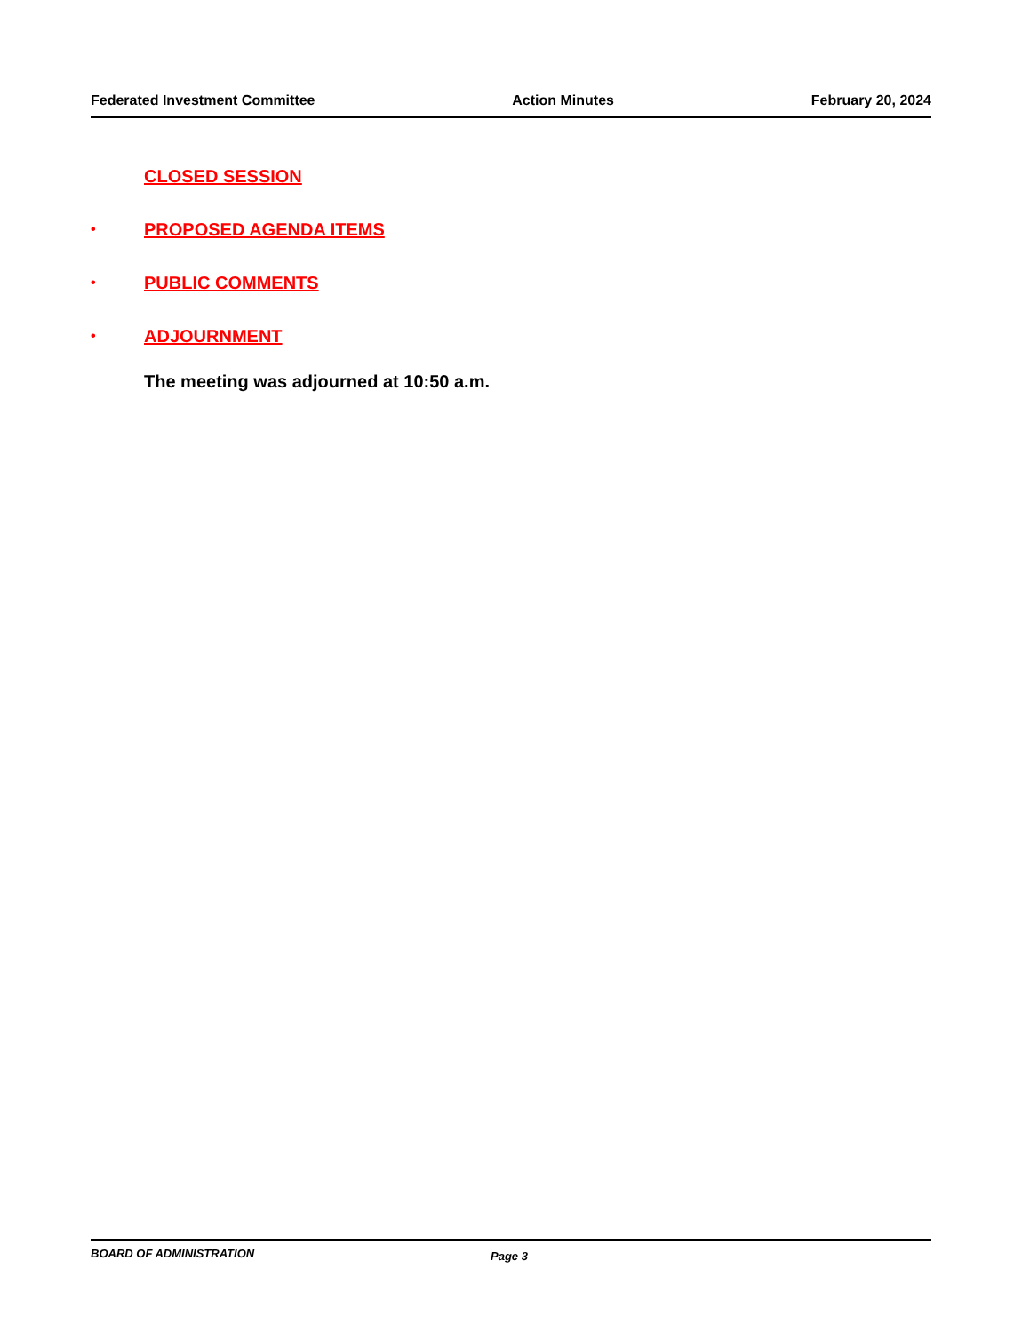Federated Investment Committee Action Minutes February 20, 2024
CLOSED SESSION
• PROPOSED AGENDA ITEMS
• PUBLIC COMMENTS
• ADJOURNMENT
The meeting was adjourned at 10:50 a.m.
BOARD OF ADMINISTRATION Page 3